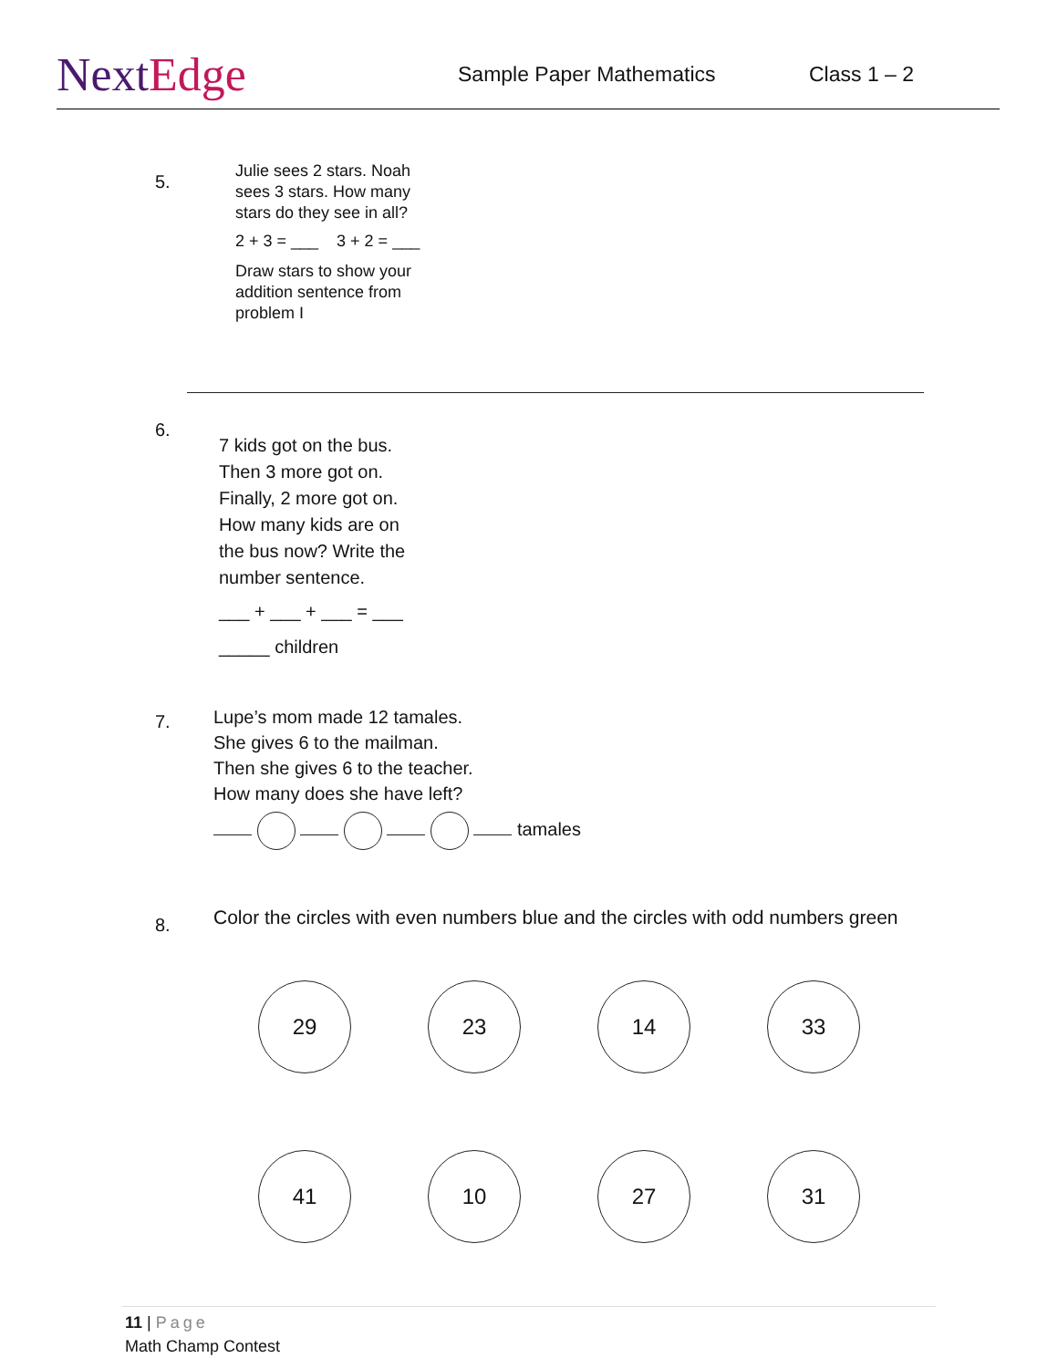NextEdge
Sample Paper Mathematics Class 1 – 2
5.
Julie sees 2 stars. Noah
sees 3 stars. How many
stars do they see in all?
2 + 3 = ___ 3 + 2 = ___
Draw stars to show your
addition sentence from
problem I
6.
7 kids got on the bus.
Then 3 more got on.
Finally, 2 more got on.
How many kids are on
the bus now? Write the
number sentence.
___ + ___ + ___ = ___
_____ children
7.
Lupe’s mom made 12 tamales.
She gives 6 to the mailman.
Then she gives 6 to the teacher.
How many does she have left?
tamales
8.
Color the circles with even numbers blue and the circles with odd numbers green
29 23 14 33
41 10 27 31
11 | Page
Math Champ Contest